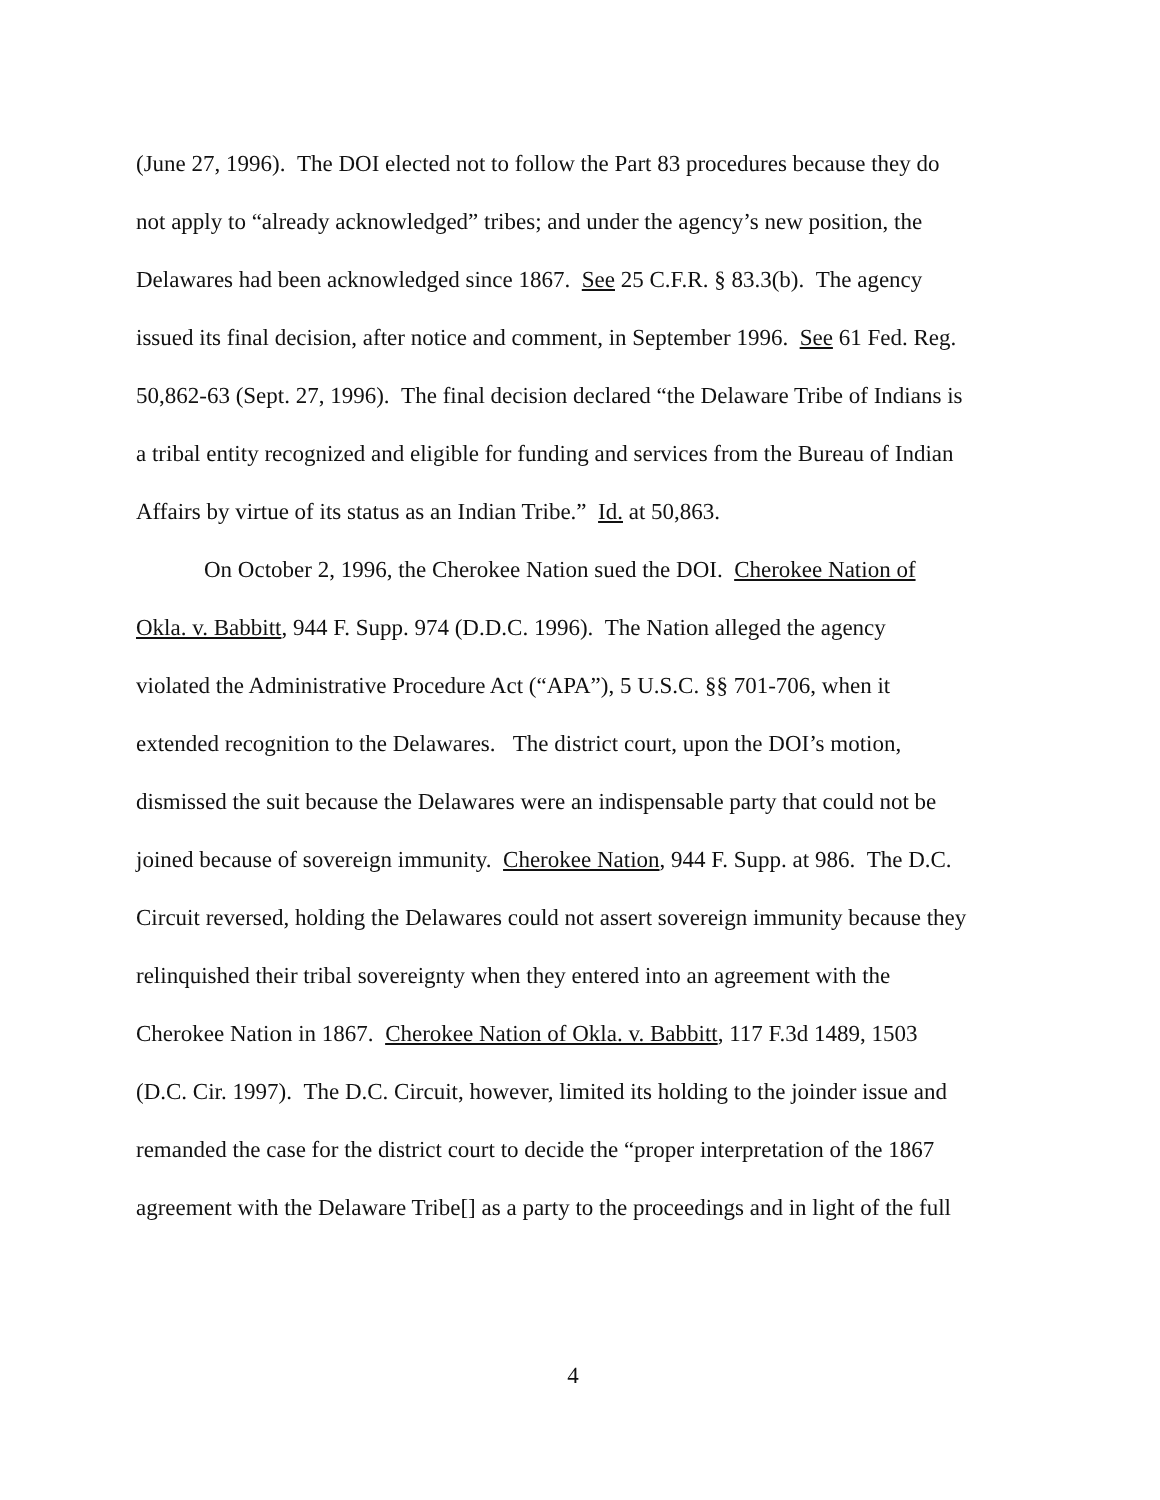(June 27, 1996). The DOI elected not to follow the Part 83 procedures because they do
not apply to “already acknowledged” tribes; and under the agency’s new position, the
Delawares had been acknowledged since 1867. See 25 C.F.R. § 83.3(b). The agency
issued its final decision, after notice and comment, in September 1996. See 61 Fed. Reg.
50,862-63 (Sept. 27, 1996). The final decision declared “the Delaware Tribe of Indians is
a tribal entity recognized and eligible for funding and services from the Bureau of Indian
Affairs by virtue of its status as an Indian Tribe.” Id. at 50,863.
On October 2, 1996, the Cherokee Nation sued the DOI. Cherokee Nation of
Okla. v. Babbitt, 944 F. Supp. 974 (D.D.C. 1996). The Nation alleged the agency
violated the Administrative Procedure Act (“APA”), 5 U.S.C. §§ 701-706, when it
extended recognition to the Delawares. The district court, upon the DOI’s motion,
dismissed the suit because the Delawares were an indispensable party that could not be
joined because of sovereign immunity. Cherokee Nation, 944 F. Supp. at 986. The D.C.
Circuit reversed, holding the Delawares could not assert sovereign immunity because they
relinquished their tribal sovereignty when they entered into an agreement with the
Cherokee Nation in 1867. Cherokee Nation of Okla. v. Babbitt, 117 F.3d 1489, 1503
(D.C. Cir. 1997). The D.C. Circuit, however, limited its holding to the joinder issue and
remanded the case for the district court to decide the “proper interpretation of the 1867
agreement with the Delaware Tribe[] as a party to the proceedings and in light of the full
4